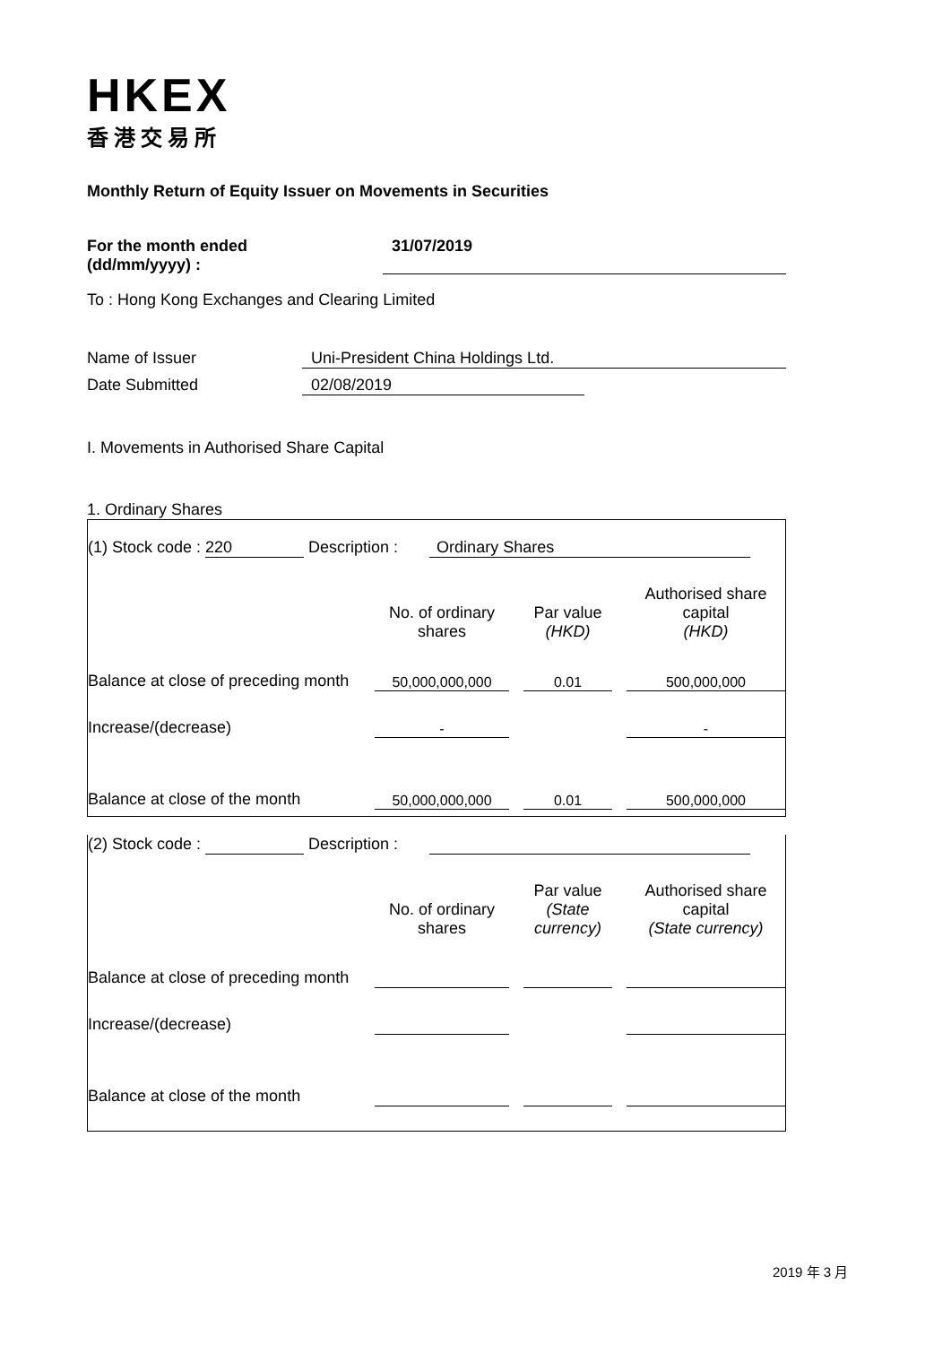HKEX
香港交易所
Monthly Return of Equity Issuer on Movements in Securities
For the month ended
(dd/mm/yyyy) :
31/07/2019
To : Hong Kong Exchanges and Clearing Limited
Name of Issuer Uni-President China Holdings Ltd.
Date Submitted 02/08/2019
I. Movements in Authorised Share Capital
1. Ordinary Shares
(1) Stock code : 220 Description : Ordinary Shares
| | No. of ordinary shares | | Par value (HKD) | | Authorised share capital (HKD) |
| Balance at close of preceding month | 50,000,000,000 | | 0.01 | | 500,000,000 |
| Increase/(decrease) | - | | | | - |
| Balance at close of the month | 50,000,000,000 | | 0.01 | | 500,000,000 |
(2) Stock code : Description :
| | No. of ordinary shares | | Par value (State currency) | | Authorised share capital (State currency) |
| Balance at close of preceding month | | | | | |
| Increase/(decrease) | | | | | |
| Balance at close of the month | | | | | |
2019 年 3 月